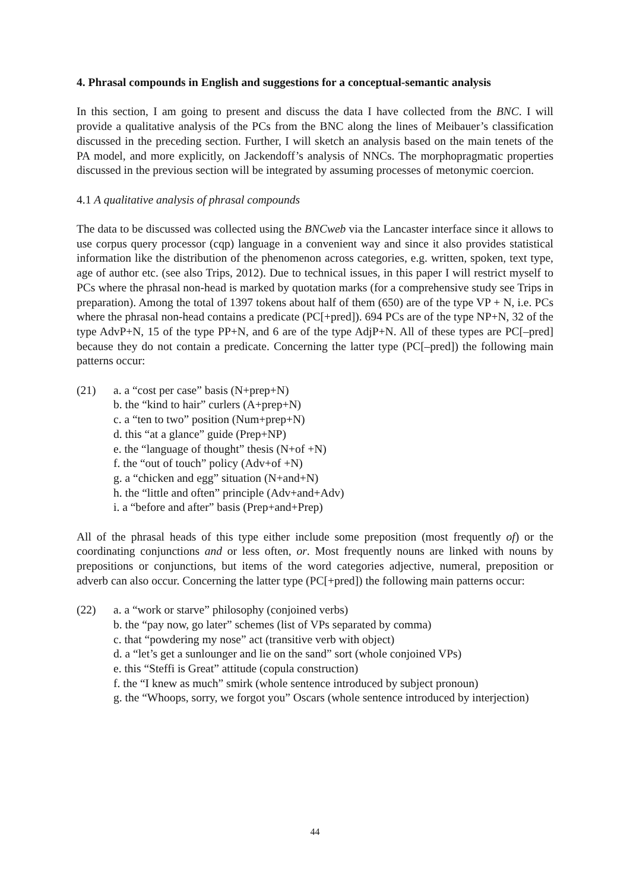4. Phrasal compounds in English and suggestions for a conceptual-semantic analysis
In this section, I am going to present and discuss the data I have collected from the BNC. I will provide a qualitative analysis of the PCs from the BNC along the lines of Meibauer’s classification discussed in the preceding section. Further, I will sketch an analysis based on the main tenets of the PA model, and more explicitly, on Jackendoff’s analysis of NNCs. The morphopragmatic properties discussed in the previous section will be integrated by assuming processes of metonymic coercion.
4.1 A qualitative analysis of phrasal compounds
The data to be discussed was collected using the BNCweb via the Lancaster interface since it allows to use corpus query processor (cqp) language in a convenient way and since it also provides statistical information like the distribution of the phenomenon across categories, e.g. written, spoken, text type, age of author etc. (see also Trips, 2012). Due to technical issues, in this paper I will restrict myself to PCs where the phrasal non-head is marked by quotation marks (for a comprehensive study see Trips in preparation). Among the total of 1397 tokens about half of them (650) are of the type VP + N, i.e. PCs where the phrasal non-head contains a predicate (PC[+pred]). 694 PCs are of the type NP+N, 32 of the type AdvP+N, 15 of the type PP+N, and 6 are of the type AdjP+N. All of these types are PC[–pred] because they do not contain a predicate. Concerning the latter type (PC[–pred]) the following main patterns occur:
(21) a. a “cost per case” basis (N+prep+N)
b. the “kind to hair” curlers (A+prep+N)
c. a “ten to two” position (Num+prep+N)
d. this “at a glance” guide (Prep+NP)
e. the “language of thought” thesis (N+of +N)
f. the “out of touch” policy (Adv+of +N)
g. a “chicken and egg” situation (N+and+N)
h. the “little and often” principle (Adv+and+Adv)
i. a “before and after” basis (Prep+and+Prep)
All of the phrasal heads of this type either include some preposition (most frequently of) or the coordinating conjunctions and or less often, or. Most frequently nouns are linked with nouns by prepositions or conjunctions, but items of the word categories adjective, numeral, preposition or adverb can also occur. Concerning the latter type (PC[+pred]) the following main patterns occur:
(22) a. a “work or starve” philosophy (conjoined verbs)
b. the “pay now, go later” schemes (list of VPs separated by comma)
c. that “powdering my nose” act (transitive verb with object)
d. a “let’s get a sunlounger and lie on the sand” sort (whole conjoined VPs)
e. this “Steffi is Great” attitude (copula construction)
f. the “I knew as much” smirk (whole sentence introduced by subject pronoun)
g. the “Whoops, sorry, we forgot you” Oscars (whole sentence introduced by interjection)
44